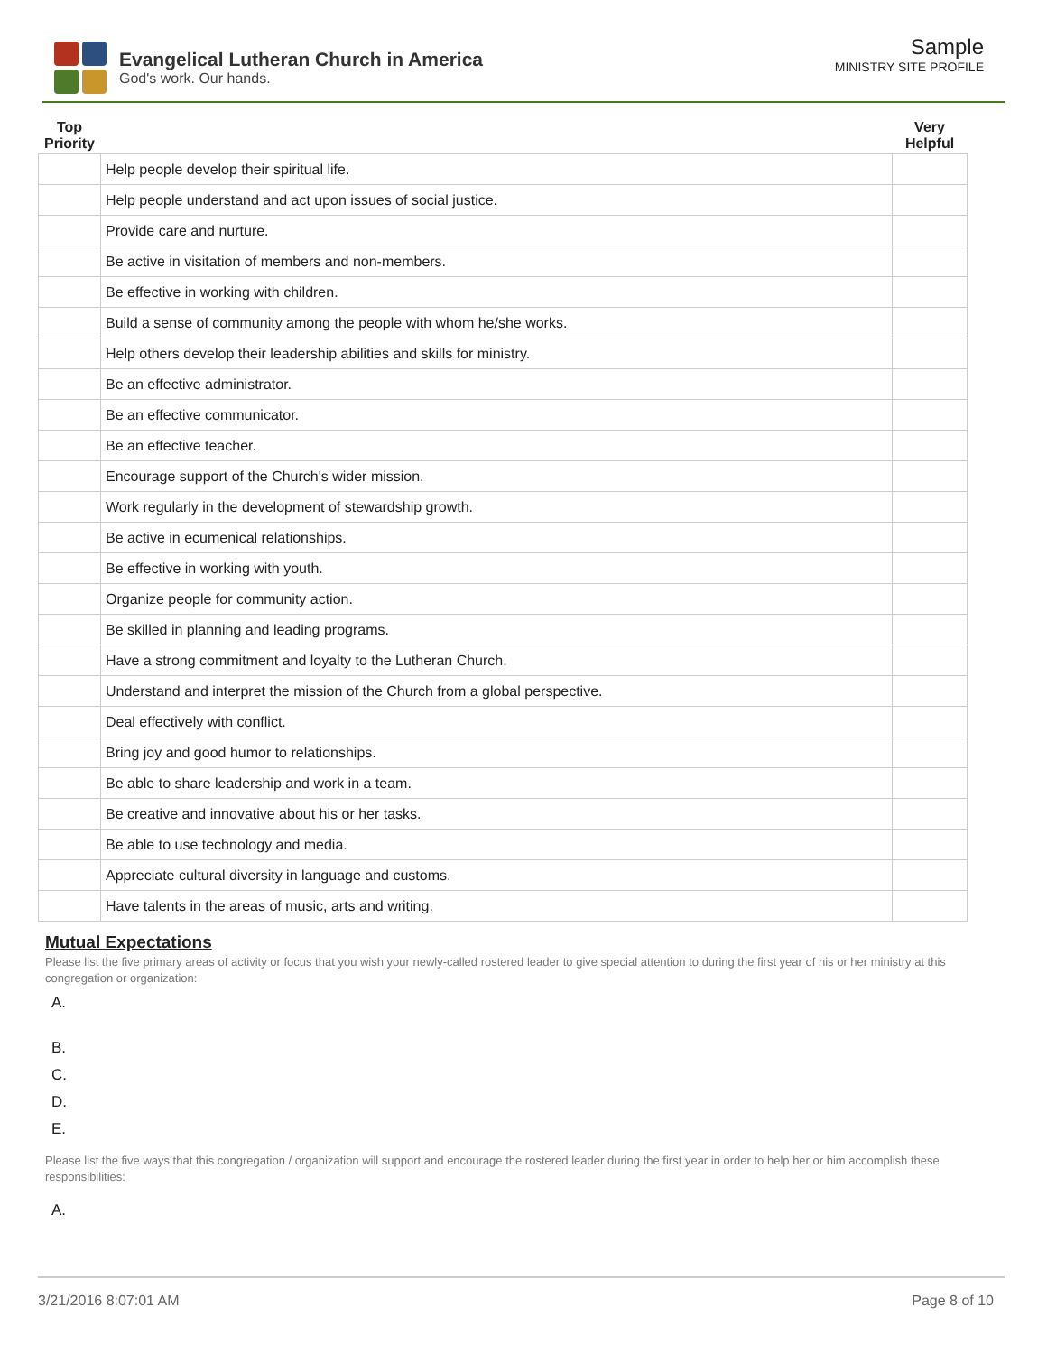Evangelical Lutheran Church in America
God's work. Our hands.
Sample
MINISTRY SITE PROFILE
| Top Priority | | Very Helpful |
| --- | --- | --- |
| | Help people develop their spiritual life. | |
| | Help people understand and act upon issues of social justice. | |
| | Provide care and nurture. | |
| | Be active in visitation of members and non-members. | |
| | Be effective in working with children. | |
| | Build a sense of community among the people with whom he/she works. | |
| | Help others develop their leadership abilities and skills for ministry. | |
| | Be an effective administrator. | |
| | Be an effective communicator. | |
| | Be an effective teacher. | |
| | Encourage support of the Church's wider mission. | |
| | Work regularly in the development of stewardship growth. | |
| | Be active in ecumenical relationships. | |
| | Be effective in working with youth. | |
| | Organize people for community action. | |
| | Be skilled in planning and leading programs. | |
| | Have a strong commitment and loyalty to the Lutheran Church. | |
| | Understand and interpret the mission of the Church from a global perspective. | |
| | Deal effectively with conflict. | |
| | Bring joy and good humor to relationships. | |
| | Be able to share leadership and work in a team. | |
| | Be creative and innovative about his or her tasks. | |
| | Be able to use technology and media. | |
| | Appreciate cultural diversity in language and customs. | |
| | Have talents in the areas of music, arts and writing. | |
Mutual Expectations
Please list the five primary areas of activity or focus that you wish your newly-called rostered leader to give special attention to during the first year of his or her ministry at this congregation or organization:
A.
B.
C.
D.
E.
Please list the five ways that this congregation / organization will support and encourage the rostered leader during the first year in order to help her or him accomplish these responsibilities:
A.
3/21/2016 8:07:01 AM Page 8 of 10